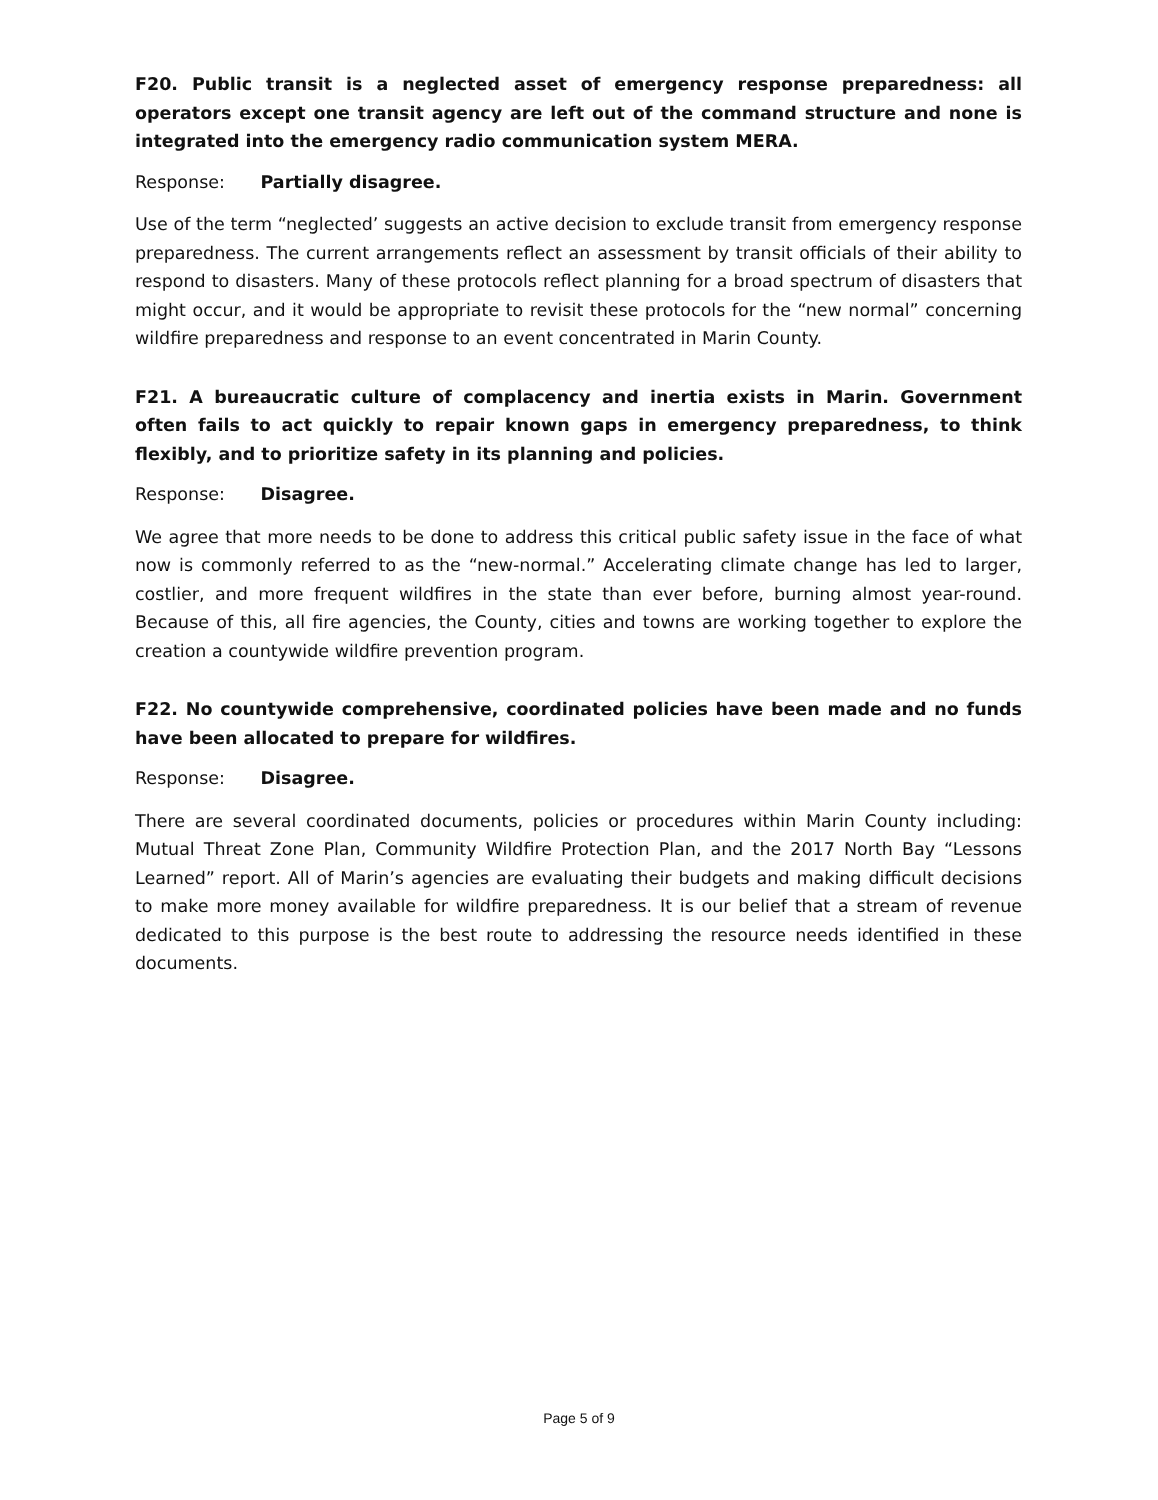F20. Public transit is a neglected asset of emergency response preparedness: all operators except one transit agency are left out of the command structure and none is integrated into the emergency radio communication system MERA.
Response: Partially disagree.
Use of the term “neglected’ suggests an active decision to exclude transit from emergency response preparedness. The current arrangements reflect an assessment by transit officials of their ability to respond to disasters. Many of these protocols reflect planning for a broad spectrum of disasters that might occur, and it would be appropriate to revisit these protocols for the “new normal” concerning wildfire preparedness and response to an event concentrated in Marin County.
F21. A bureaucratic culture of complacency and inertia exists in Marin. Government often fails to act quickly to repair known gaps in emergency preparedness, to think flexibly, and to prioritize safety in its planning and policies.
Response: Disagree.
We agree that more needs to be done to address this critical public safety issue in the face of what now is commonly referred to as the “new-normal.” Accelerating climate change has led to larger, costlier, and more frequent wildfires in the state than ever before, burning almost year-round. Because of this, all fire agencies, the County, cities and towns are working together to explore the creation a countywide wildfire prevention program.
F22. No countywide comprehensive, coordinated policies have been made and no funds have been allocated to prepare for wildfires.
Response: Disagree.
There are several coordinated documents, policies or procedures within Marin County including: Mutual Threat Zone Plan, Community Wildfire Protection Plan, and the 2017 North Bay “Lessons Learned” report. All of Marin’s agencies are evaluating their budgets and making difficult decisions to make more money available for wildfire preparedness. It is our belief that a stream of revenue dedicated to this purpose is the best route to addressing the resource needs identified in these documents.
Page 5 of 9